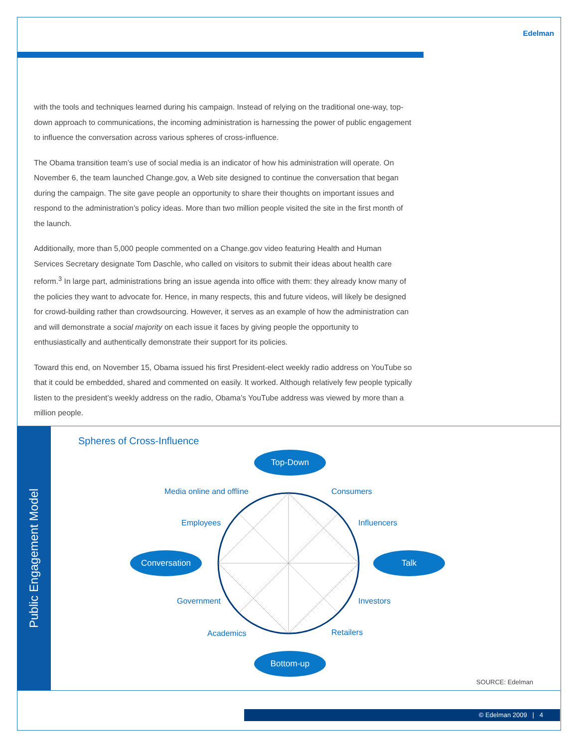Edelman
with the tools and techniques learned during his campaign. Instead of relying on the traditional one-way, top-down approach to communications, the incoming administration is harnessing the power of public engagement to influence the conversation across various spheres of cross-influence.
The Obama transition team’s use of social media is an indicator of how his administration will operate. On November 6, the team launched Change.gov, a Web site designed to continue the conversation that began during the campaign. The site gave people an opportunity to share their thoughts on important issues and respond to the administration’s policy ideas. More than two million people visited the site in the first month of the launch.
Additionally, more than 5,000 people commented on a Change.gov video featuring Health and Human Services Secretary designate Tom Daschle, who called on visitors to submit their ideas about health care reform.<sup>3</sup> In large part, administrations bring an issue agenda into office with them: they already know many of the policies they want to advocate for. Hence, in many respects, this and future videos, will likely be designed for crowd-building rather than crowdsourcing. However, it serves as an example of how the administration can and will demonstrate a social majority on each issue it faces by giving people the opportunity to enthusiastically and authentically demonstrate their support for its policies.
Toward this end, on November 15, Obama issued his first President-elect weekly radio address on YouTube so that it could be embedded, shared and commented on easily. It worked. Although relatively few people typically listen to the president’s weekly address on the radio, Obama’s YouTube address was viewed by more than a million people.
Public Engagement Model
Spheres of Cross-Influence
Top-Down
Conversation Talk
Bottom-up
Media online and offline Consumers
Employees Influencers
Government Investors
Academics Retailers
SOURCE: Edelman
© Edelman 2009 | 4